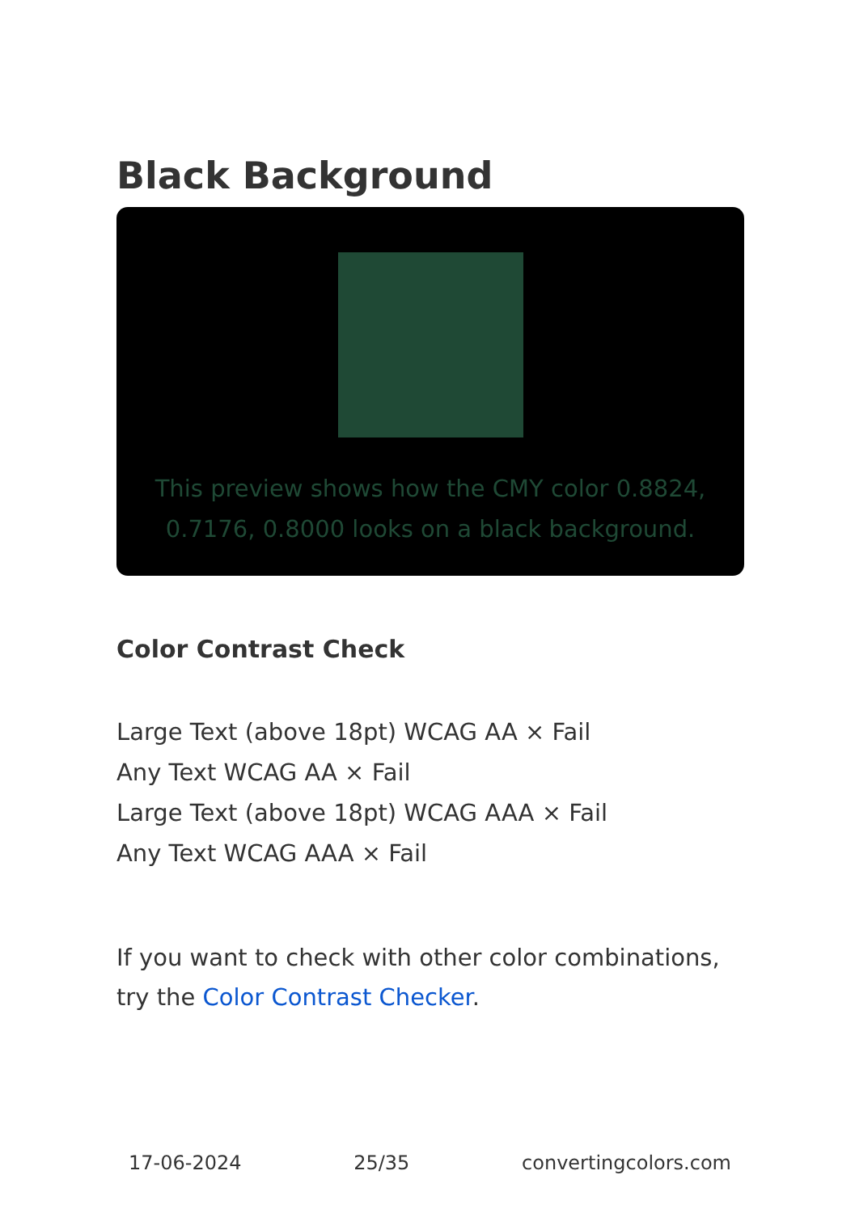Black Background
This preview shows how the CMY color 0.8824, 0.7176, 0.8000 looks on a black background.
Color Contrast Check
Large Text (above 18pt) WCAG AA × Fail
Any Text WCAG AA × Fail
Large Text (above 18pt) WCAG AAA × Fail
Any Text WCAG AAA × Fail
If you want to check with other color combinations, try the Color Contrast Checker.
17-06-2024 25/35 convertingcolors.com